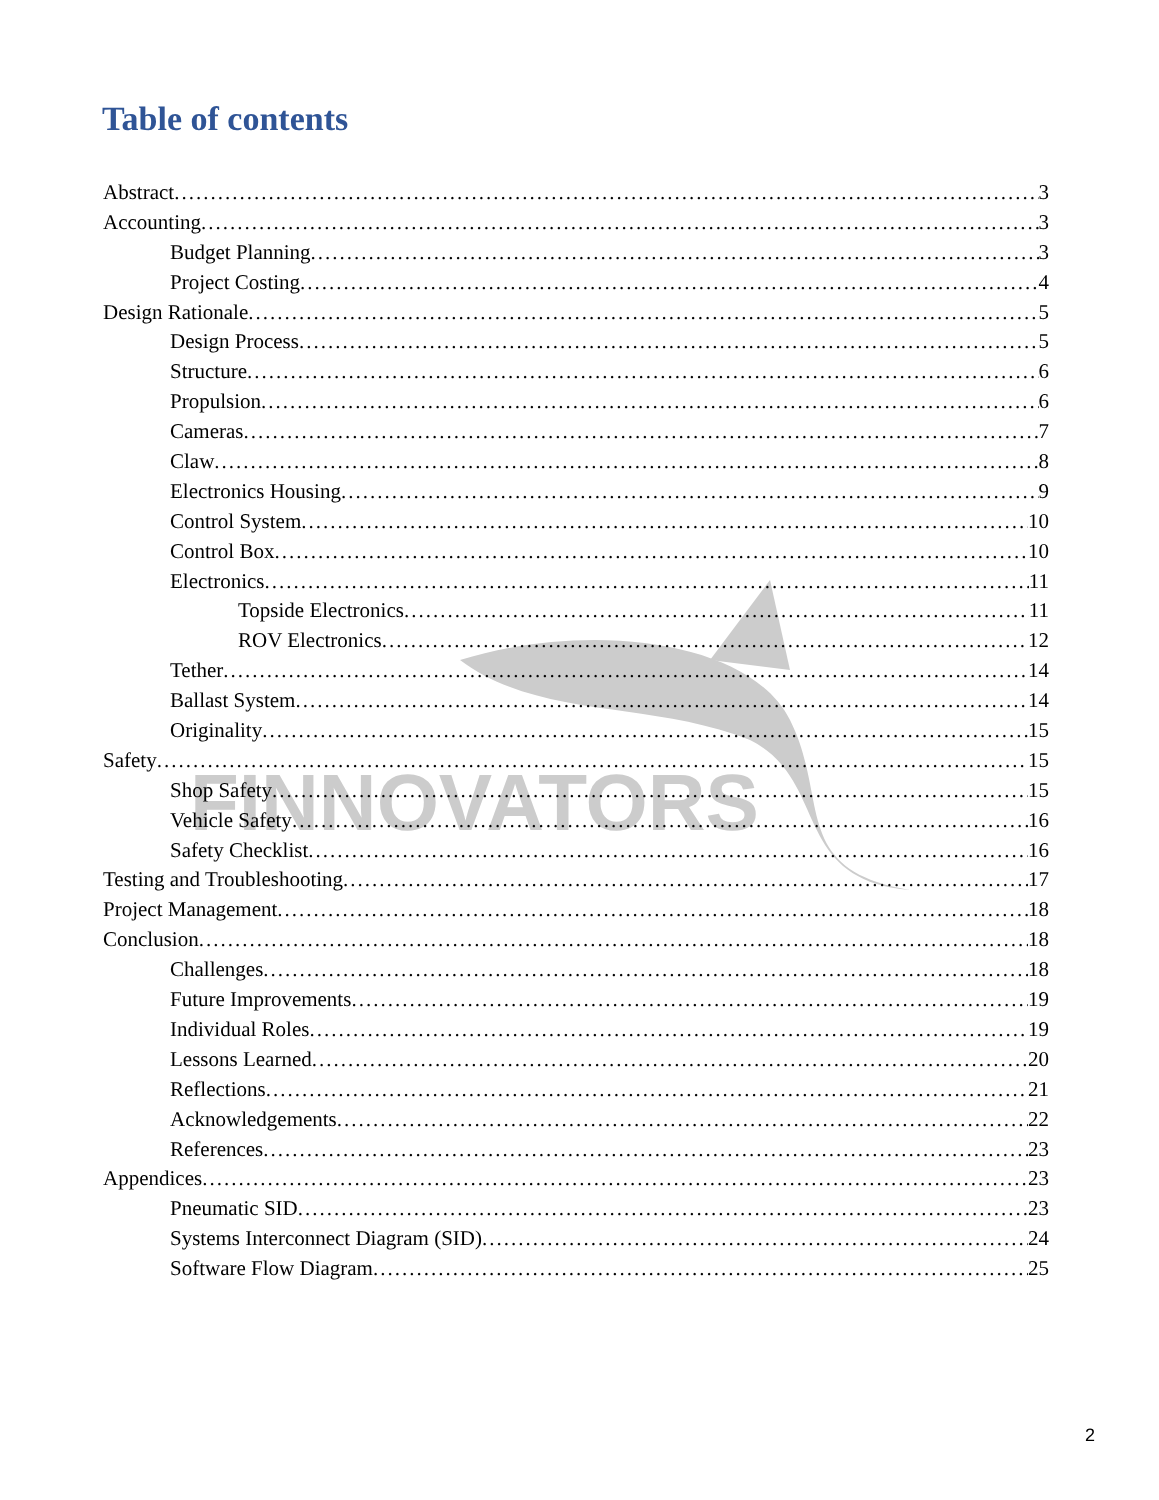FINNOVATORS
Table of contents
Abstract 3
Accounting 3
Budget Planning 3
Project Costing 4
Design Rationale 5
Design Process 5
Structure 6
Propulsion 6
Cameras 7
Claw 8
Electronics Housing 9
Control System 10
Control Box 10
Electronics 11
Topside Electronics 11
ROV Electronics 12
Tether 14
Ballast System 14
Originality 15
Safety 15
Shop Safety 15
Vehicle Safety 16
Safety Checklist 16
Testing and Troubleshooting 17
Project Management 18
Conclusion 18
Challenges 18
Future Improvements 19
Individual Roles 19
Lessons Learned 20
Reflections 21
Acknowledgements 22
References 23
Appendices 23
Pneumatic SID 23
Systems Interconnect Diagram (SID) 24
Software Flow Diagram 25
2